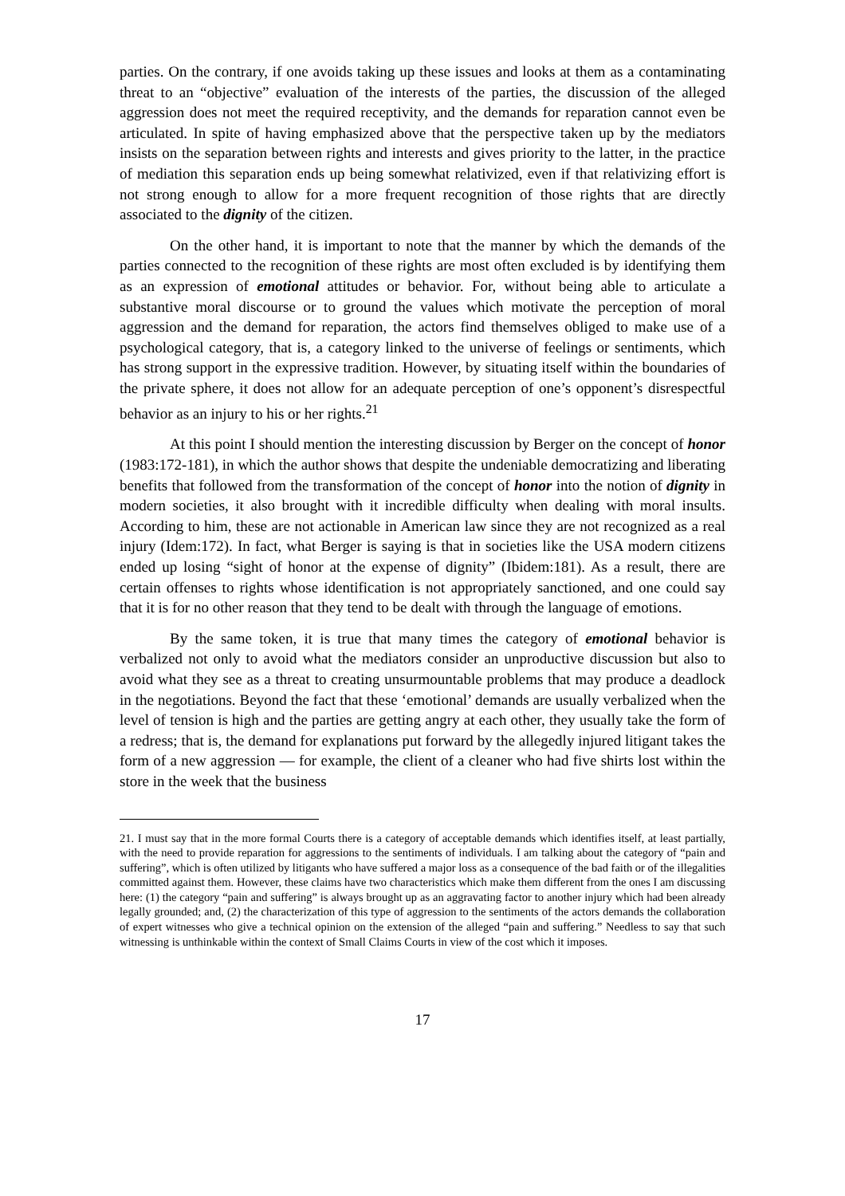parties. On the contrary, if one avoids taking up these issues and looks at them as a contaminating threat to an “objective” evaluation of the interests of the parties, the discussion of the alleged aggression does not meet the required receptivity, and the demands for reparation cannot even be articulated. In spite of having emphasized above that the perspective taken up by the mediators insists on the separation between rights and interests and gives priority to the latter, in the practice of mediation this separation ends up being somewhat relativized, even if that relativizing effort is not strong enough to allow for a more frequent recognition of those rights that are directly associated to the dignity of the citizen.
On the other hand, it is important to note that the manner by which the demands of the parties connected to the recognition of these rights are most often excluded is by identifying them as an expression of emotional attitudes or behavior. For, without being able to articulate a substantive moral discourse or to ground the values which motivate the perception of moral aggression and the demand for reparation, the actors find themselves obliged to make use of a psychological category, that is, a category linked to the universe of feelings or sentiments, which has strong support in the expressive tradition. However, by situating itself within the boundaries of the private sphere, it does not allow for an adequate perception of one’s opponent’s disrespectful behavior as an injury to his or her rights.<sup>21</sup>
At this point I should mention the interesting discussion by Berger on the concept of honor (1983:172-181), in which the author shows that despite the undeniable democratizing and liberating benefits that followed from the transformation of the concept of honor into the notion of dignity in modern societies, it also brought with it incredible difficulty when dealing with moral insults. According to him, these are not actionable in American law since they are not recognized as a real injury (Idem:172). In fact, what Berger is saying is that in societies like the USA modern citizens ended up losing “sight of honor at the expense of dignity” (Ibidem:181). As a result, there are certain offenses to rights whose identification is not appropriately sanctioned, and one could say that it is for no other reason that they tend to be dealt with through the language of emotions.
By the same token, it is true that many times the category of emotional behavior is verbalized not only to avoid what the mediators consider an unproductive discussion but also to avoid what they see as a threat to creating unsurmountable problems that may produce a deadlock in the negotiations. Beyond the fact that these ‘emotional’ demands are usually verbalized when the level of tension is high and the parties are getting angry at each other, they usually take the form of a redress; that is, the demand for explanations put forward by the allegedly injured litigant takes the form of a new aggression — for example, the client of a cleaner who had five shirts lost within the store in the week that the business
21. I must say that in the more formal Courts there is a category of acceptable demands which identifies itself, at least partially, with the need to provide reparation for aggressions to the sentiments of individuals. I am talking about the category of “pain and suffering”, which is often utilized by litigants who have suffered a major loss as a consequence of the bad faith or of the illegalities committed against them. However, these claims have two characteristics which make them different from the ones I am discussing here: (1) the category “pain and suffering” is always brought up as an aggravating factor to another injury which had been already legally grounded; and, (2) the characterization of this type of aggression to the sentiments of the actors demands the collaboration of expert witnesses who give a technical opinion on the extension of the alleged “pain and suffering.” Needless to say that such witnessing is unthinkable within the context of Small Claims Courts in view of the cost which it imposes.
17